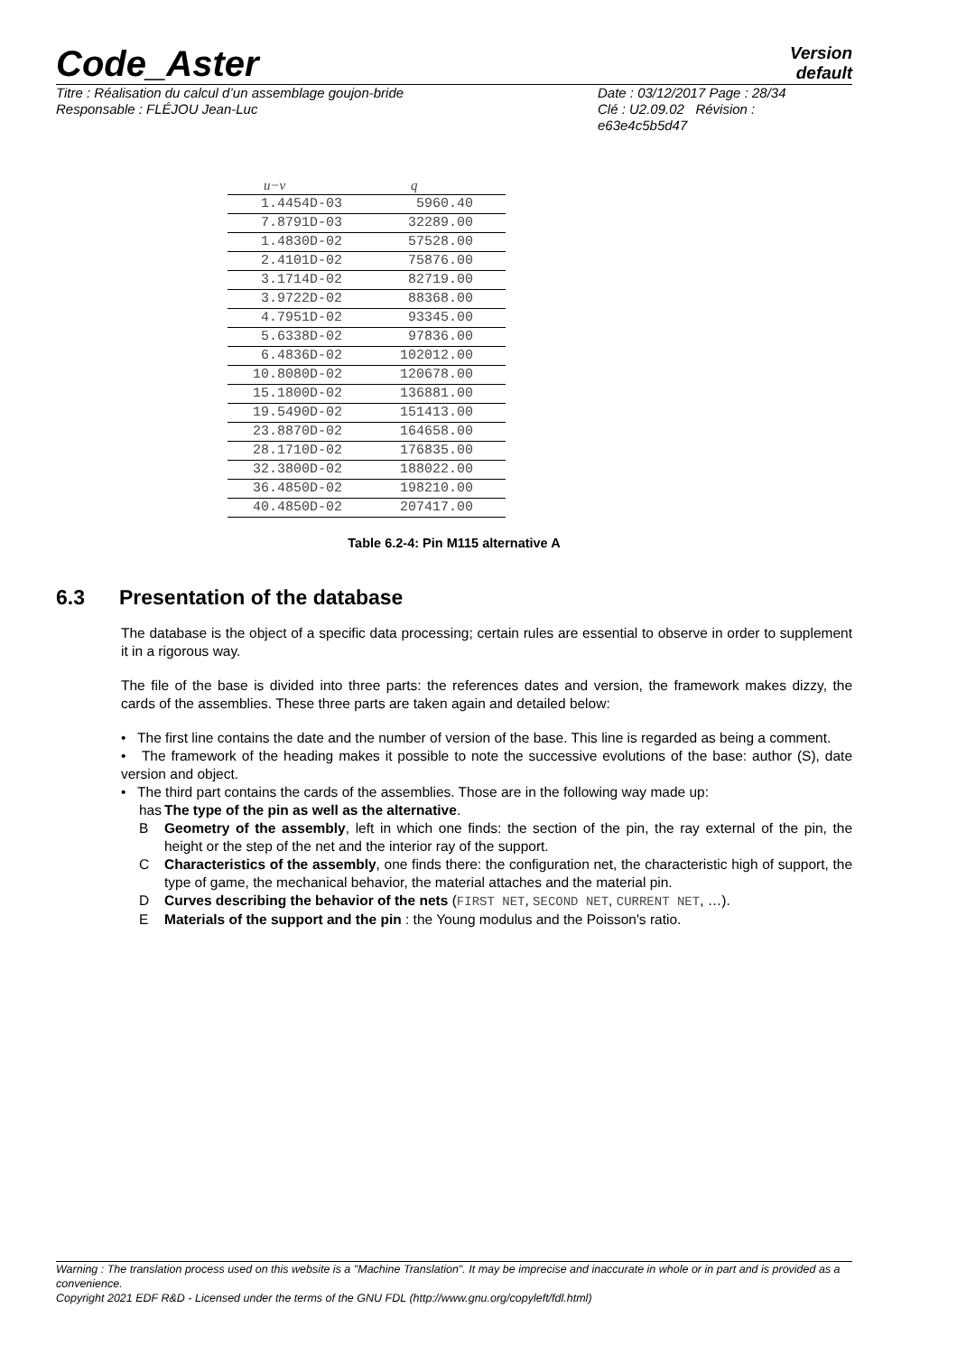Code_Aster
Version
default
Titre : Réalisation du calcul d’un assemblage goujon-bride
Responsable : FLÉJOU Jean-Luc
Date : 03/12/2017 Page : 28/34
Clé : U2.09.02 Révision :
e63e4c5b5d47
| u−v | q |
| --- | --- |
| 1.4454D-03 | 5960.40 |
| 7.8791D-03 | 32289.00 |
| 1.4830D-02 | 57528.00 |
| 2.4101D-02 | 75876.00 |
| 3.1714D-02 | 82719.00 |
| 3.9722D-02 | 88368.00 |
| 4.7951D-02 | 93345.00 |
| 5.6338D-02 | 97836.00 |
| 6.4836D-02 | 102012.00 |
| 10.8080D-02 | 120678.00 |
| 15.1800D-02 | 136881.00 |
| 19.5490D-02 | 151413.00 |
| 23.8870D-02 | 164658.00 |
| 28.1710D-02 | 176835.00 |
| 32.3800D-02 | 188022.00 |
| 36.4850D-02 | 198210.00 |
| 40.4850D-02 | 207417.00 |
Table 6.2-4: Pin M115 alternative A
6.3 Presentation of the database
The database is the object of a specific data processing; certain rules are essential to observe in order to supplement it in a rigorous way.
The file of the base is divided into three parts: the references dates and version, the framework makes dizzy, the cards of the assemblies. These three parts are taken again and detailed below:
• The first line contains the date and the number of version of the base. This line is regarded as being a comment.
• The framework of the heading makes it possible to note the successive evolutions of the base: author (S), date version and object.
• The third part contains the cards of the assemblies. Those are in the following way made up:
has The type of the pin as well as the alternative.
B Geometry of the assembly, left in which one finds: the section of the pin, the ray external of the pin, the height or the step of the net and the interior ray of the support.
C Characteristics of the assembly, one finds there: the configuration net, the characteristic high of support, the type of game, the mechanical behavior, the material attaches and the material pin.
D Curves describing the behavior of the nets (FIRST NET, SECOND NET, CURRENT NET, …).
E Materials of the support and the pin : the Young modulus and the Poisson's ratio.
Warning : The translation process used on this website is a "Machine Translation". It may be imprecise and inaccurate in whole or in part and is provided as a convenience.
Copyright 2021 EDF R&D - Licensed under the terms of the GNU FDL (http://www.gnu.org/copyleft/fdl.html)